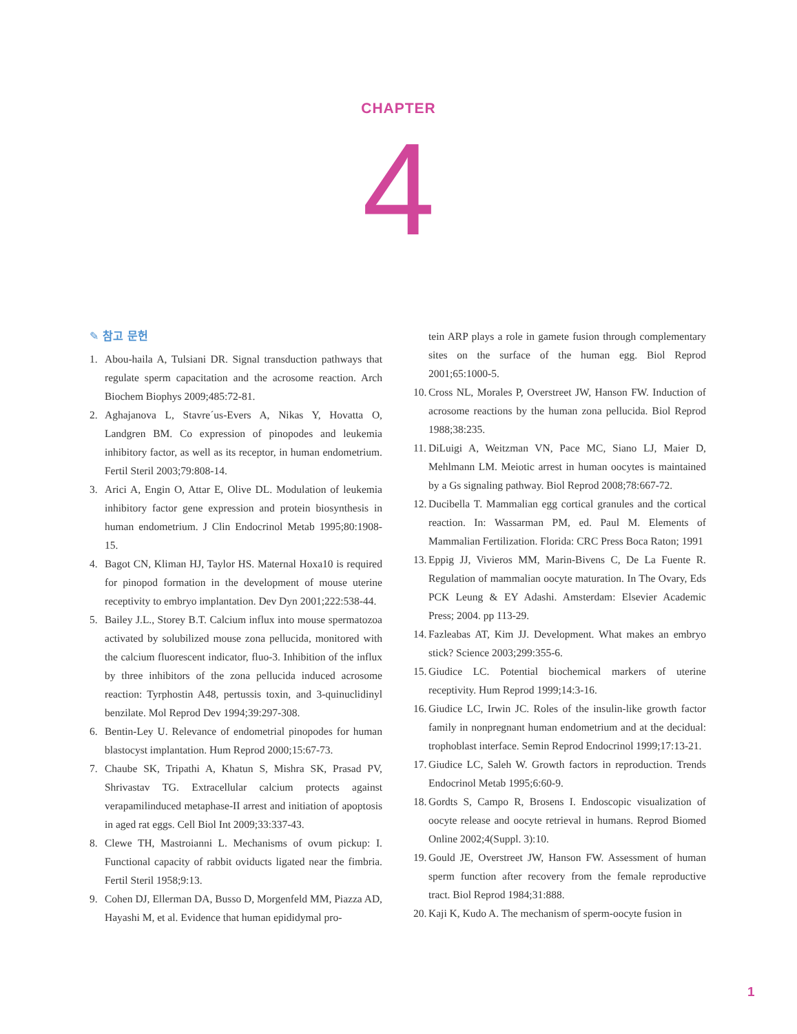CHAPTER
4
✎ 참고 문헌
1. Abou-haila A, Tulsiani DR. Signal transduction pathways that regulate sperm capacitation and the acrosome reaction. Arch Biochem Biophys 2009;485:72-81.
2. Aghajanova L, Stavre´us-Evers A, Nikas Y, Hovatta O, Landgren BM. Co expression of pinopodes and leukemia inhibitory factor, as well as its receptor, in human endometrium. Fertil Steril 2003;79:808-14.
3. Arici A, Engin O, Attar E, Olive DL. Modulation of leukemia inhibitory factor gene expression and protein biosynthesis in human endometrium. J Clin Endocrinol Metab 1995;80:1908-15.
4. Bagot CN, Kliman HJ, Taylor HS. Maternal Hoxa10 is required for pinopod formation in the development of mouse uterine receptivity to embryo implantation. Dev Dyn 2001;222:538-44.
5. Bailey J.L., Storey B.T. Calcium influx into mouse spermatozoa activated by solubilized mouse zona pellucida, monitored with the calcium fluorescent indicator, fluo-3. Inhibition of the influx by three inhibitors of the zona pellucida induced acrosome reaction: Tyrphostin A48, pertussis toxin, and 3-quinuclidinyl benzilate. Mol Reprod Dev 1994;39:297-308.
6. Bentin-Ley U. Relevance of endometrial pinopodes for human blastocyst implantation. Hum Reprod 2000;15:67-73.
7. Chaube SK, Tripathi A, Khatun S, Mishra SK, Prasad PV, Shrivastav TG. Extracellular calcium protects against verapamilinduced metaphase-II arrest and initiation of apoptosis in aged rat eggs. Cell Biol Int 2009;33:337-43.
8. Clewe TH, Mastroianni L. Mechanisms of ovum pickup: I. Functional capacity of rabbit oviducts ligated near the fimbria. Fertil Steril 1958;9:13.
9. Cohen DJ, Ellerman DA, Busso D, Morgenfeld MM, Piazza AD, Hayashi M, et al. Evidence that human epididymal pro-
tein ARP plays a role in gamete fusion through complementary sites on the surface of the human egg. Biol Reprod 2001;65:1000-5.
10. Cross NL, Morales P, Overstreet JW, Hanson FW. Induction of acrosome reactions by the human zona pellucida. Biol Reprod 1988;38:235.
11. DiLuigi A, Weitzman VN, Pace MC, Siano LJ, Maier D, Mehlmann LM. Meiotic arrest in human oocytes is maintained by a Gs signaling pathway. Biol Reprod 2008;78:667-72.
12. Ducibella T. Mammalian egg cortical granules and the cortical reaction. In: Wassarman PM, ed. Paul M. Elements of Mammalian Fertilization. Florida: CRC Press Boca Raton; 1991
13. Eppig JJ, Vivieros MM, Marin-Bivens C, De La Fuente R. Regulation of mammalian oocyte maturation. In The Ovary, Eds PCK Leung & EY Adashi. Amsterdam: Elsevier Academic Press; 2004. pp 113-29.
14. Fazleabas AT, Kim JJ. Development. What makes an embryo stick? Science 2003;299:355-6.
15. Giudice LC. Potential biochemical markers of uterine receptivity. Hum Reprod 1999;14:3-16.
16. Giudice LC, Irwin JC. Roles of the insulin-like growth factor family in nonpregnant human endometrium and at the decidual: trophoblast interface. Semin Reprod Endocrinol 1999;17:13-21.
17. Giudice LC, Saleh W. Growth factors in reproduction. Trends Endocrinol Metab 1995;6:60-9.
18. Gordts S, Campo R, Brosens I. Endoscopic visualization of oocyte release and oocyte retrieval in humans. Reprod Biomed Online 2002;4(Suppl. 3):10.
19. Gould JE, Overstreet JW, Hanson FW. Assessment of human sperm function after recovery from the female reproductive tract. Biol Reprod 1984;31:888.
20. Kaji K, Kudo A. The mechanism of sperm-oocyte fusion in
1